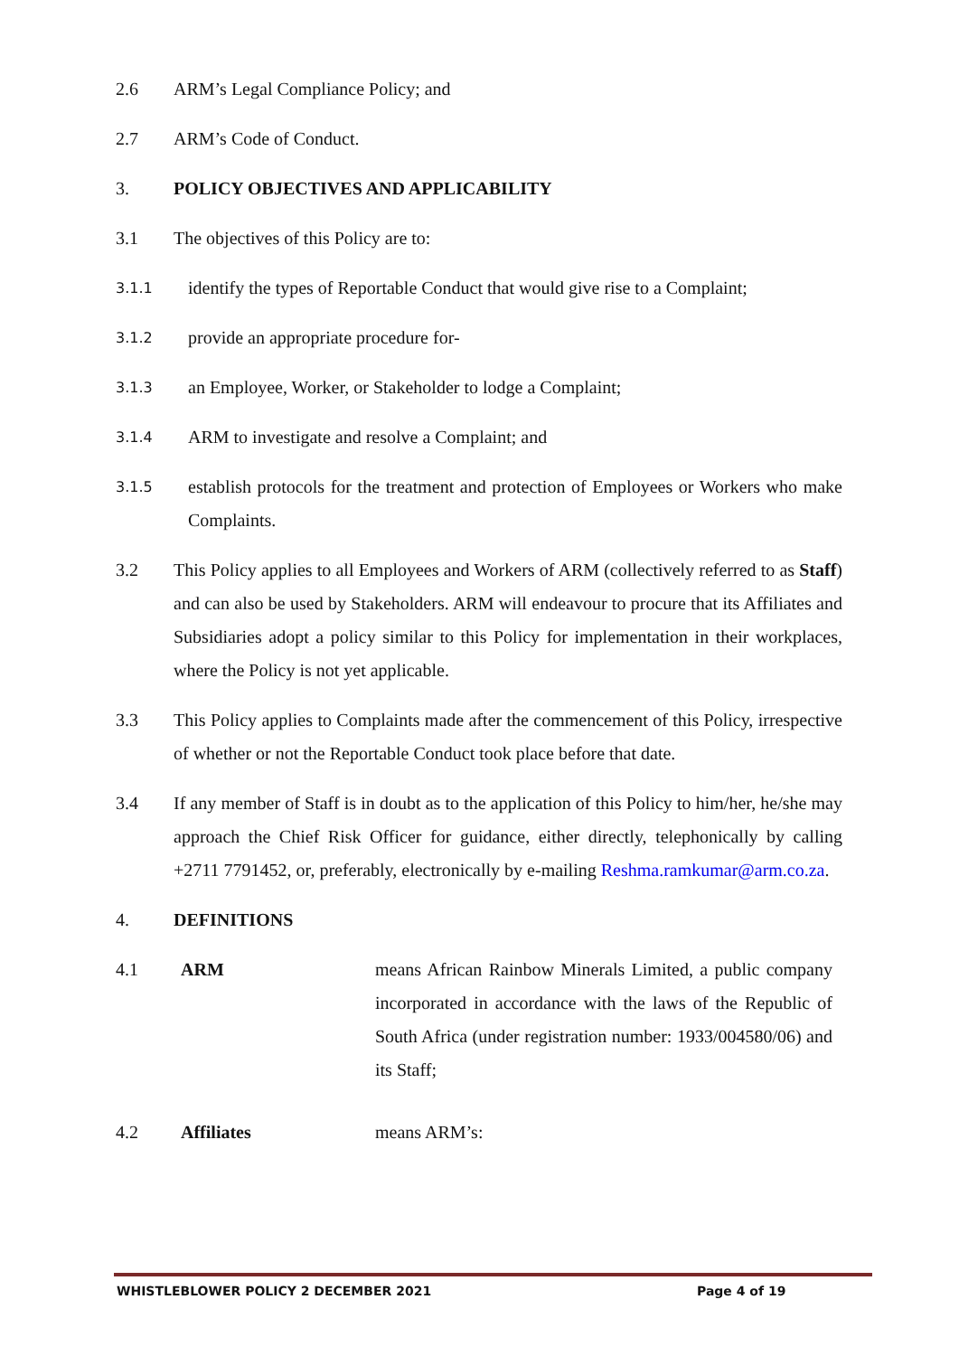2.6 ARM’s Legal Compliance Policy; and
2.7 ARM’s Code of Conduct.
3. POLICY OBJECTIVES AND APPLICABILITY
3.1 The objectives of this Policy are to:
3.1.1 identify the types of Reportable Conduct that would give rise to a Complaint;
3.1.2 provide an appropriate procedure for-
3.1.3 an Employee, Worker, or Stakeholder to lodge a Complaint;
3.1.4 ARM to investigate and resolve a Complaint; and
3.1.5 establish protocols for the treatment and protection of Employees or Workers who make Complaints.
3.2 This Policy applies to all Employees and Workers of ARM (collectively referred to as Staff) and can also be used by Stakeholders. ARM will endeavour to procure that its Affiliates and Subsidiaries adopt a policy similar to this Policy for implementation in their workplaces, where the Policy is not yet applicable.
3.3 This Policy applies to Complaints made after the commencement of this Policy, irrespective of whether or not the Reportable Conduct took place before that date.
3.4 If any member of Staff is in doubt as to the application of this Policy to him/her, he/she may approach the Chief Risk Officer for guidance, either directly, telephonically by calling +2711 7791452, or, preferably, electronically by e-mailing Reshma.ramkumar@arm.co.za.
4. DEFINITIONS
4.1 ARM means African Rainbow Minerals Limited, a public company incorporated in accordance with the laws of the Republic of South Africa (under registration number: 1933/004580/06) and its Staff;
4.2 Affiliates means ARM’s:
WHISTLEBLOWER POLICY 2 DECEMBER 2021 Page 4 of 19